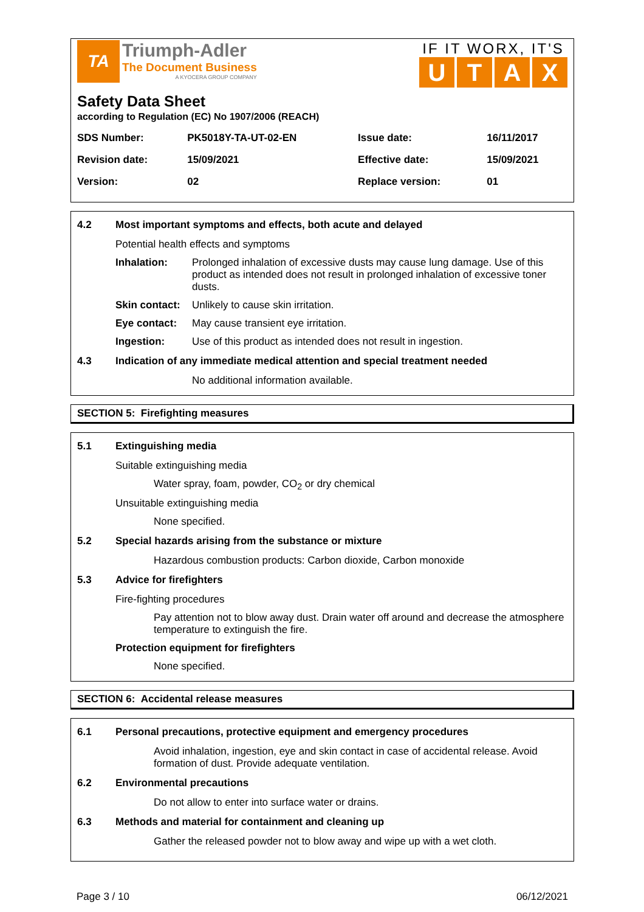TA
Triumph-Adler
The Document Business
A KYOCERA GROUP COMPANY
IF IT WORX, IT'S
UTAX
Safety Data Sheet
according to Regulation (EC) No 1907/2006 (REACH)
| SDS Number: | PK5018Y-TA-UT-02-EN | Issue date: | 16/11/2017 |
| Revision date: | 15/09/2021 | Effective date: | 15/09/2021 |
| Version: | 02 | Replace version: | 01 |
4.2 Most important symptoms and effects, both acute and delayed
Potential health effects and symptoms
Inhalation: Prolonged inhalation of excessive dusts may cause lung damage. Use of this product as intended does not result in prolonged inhalation of excessive toner dusts.
Skin contact: Unlikely to cause skin irritation.
Eye contact: May cause transient eye irritation.
Ingestion: Use of this product as intended does not result in ingestion.
4.3 Indication of any immediate medical attention and special treatment needed
No additional information available.
SECTION 5: Firefighting measures
5.1 Extinguishing media
Suitable extinguishing media
Water spray, foam, powder, CO<sub>2</sub> or dry chemical
Unsuitable extinguishing media
None specified.
5.2 Special hazards arising from the substance or mixture
Hazardous combustion products: Carbon dioxide, Carbon monoxide
5.3 Advice for firefighters
Fire-fighting procedures
Pay attention not to blow away dust. Drain water off around and decrease the atmosphere temperature to extinguish the fire.
Protection equipment for firefighters
None specified.
SECTION 6: Accidental release measures
6.1 Personal precautions, protective equipment and emergency procedures
Avoid inhalation, ingestion, eye and skin contact in case of accidental release. Avoid formation of dust. Provide adequate ventilation.
6.2 Environmental precautions
Do not allow to enter into surface water or drains.
6.3 Methods and material for containment and cleaning up
Gather the released powder not to blow away and wipe up with a wet cloth.
Page 3 / 10 06/12/2021